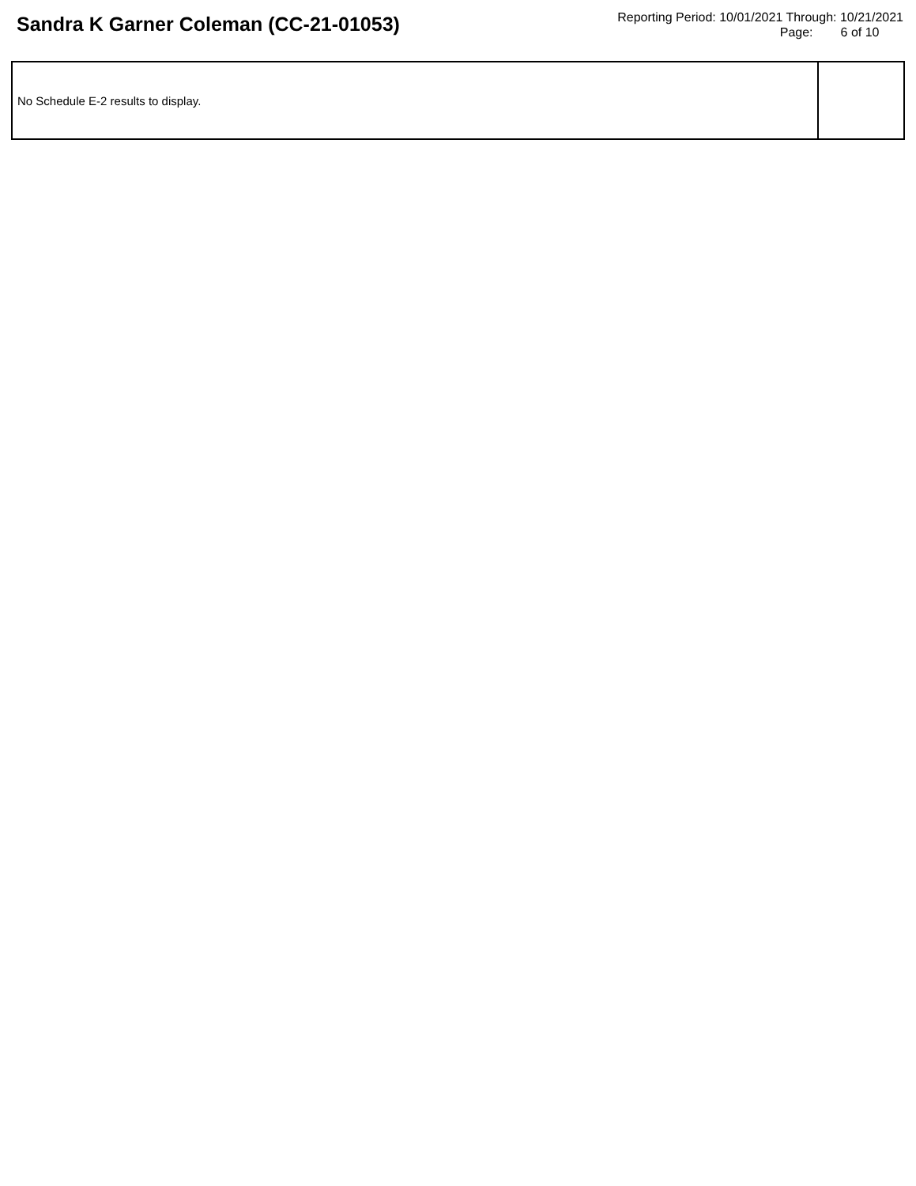Sandra K Garner Coleman (CC-21-01053)
Reporting Period: 10/01/2021 Through: 10/21/2021
Page: 6 of 10
| No Schedule E-2 results to display. | |